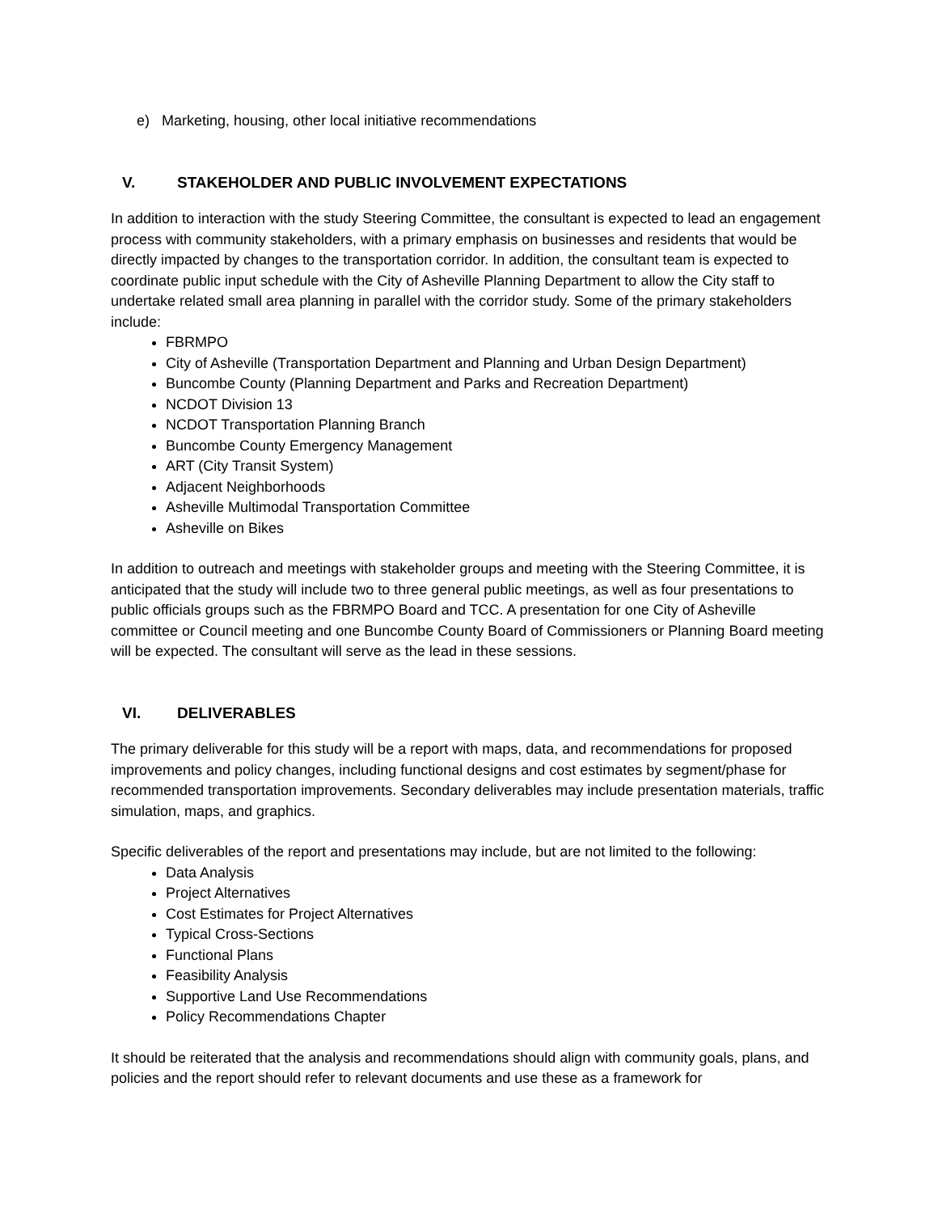e) Marketing, housing, other local initiative recommendations
V. STAKEHOLDER AND PUBLIC INVOLVEMENT EXPECTATIONS
In addition to interaction with the study Steering Committee, the consultant is expected to lead an engagement process with community stakeholders, with a primary emphasis on businesses and residents that would be directly impacted by changes to the transportation corridor. In addition, the consultant team is expected to coordinate public input schedule with the City of Asheville Planning Department to allow the City staff to undertake related small area planning in parallel with the corridor study. Some of the primary stakeholders include:
FBRMPO
City of Asheville (Transportation Department and Planning and Urban Design Department)
Buncombe County (Planning Department and Parks and Recreation Department)
NCDOT Division 13
NCDOT Transportation Planning Branch
Buncombe County Emergency Management
ART (City Transit System)
Adjacent Neighborhoods
Asheville Multimodal Transportation Committee
Asheville on Bikes
In addition to outreach and meetings with stakeholder groups and meeting with the Steering Committee, it is anticipated that the study will include two to three general public meetings, as well as four presentations to public officials groups such as the FBRMPO Board and TCC. A presentation for one City of Asheville committee or Council meeting and one Buncombe County Board of Commissioners or Planning Board meeting will be expected. The consultant will serve as the lead in these sessions.
VI. DELIVERABLES
The primary deliverable for this study will be a report with maps, data, and recommendations for proposed improvements and policy changes, including functional designs and cost estimates by segment/phase for recommended transportation improvements. Secondary deliverables may include presentation materials, traffic simulation, maps, and graphics.
Specific deliverables of the report and presentations may include, but are not limited to the following:
Data Analysis
Project Alternatives
Cost Estimates for Project Alternatives
Typical Cross-Sections
Functional Plans
Feasibility Analysis
Supportive Land Use Recommendations
Policy Recommendations Chapter
It should be reiterated that the analysis and recommendations should align with community goals, plans, and policies and the report should refer to relevant documents and use these as a framework for